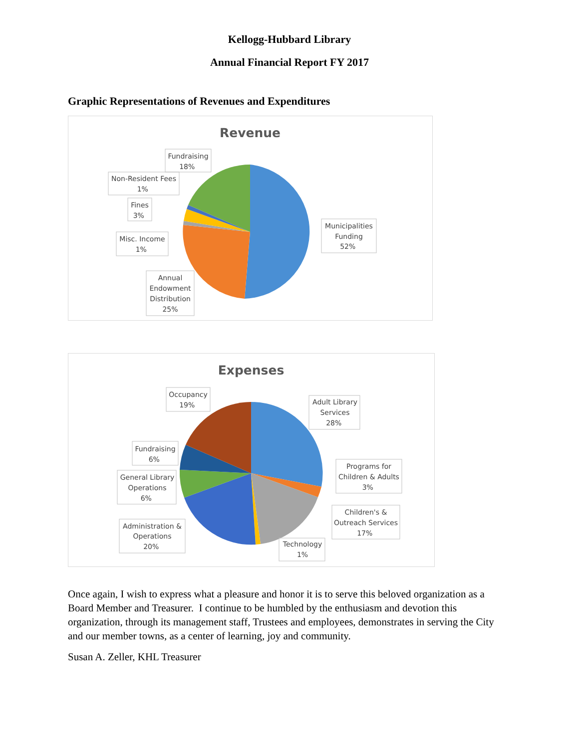Kellogg-Hubbard Library
Annual Financial Report FY 2017
Graphic Representations of Revenues and Expenditures
Revenue
Municipalities Funding 52% Fundraising 18% Non-Resident Fees 1% Fines 3% Misc. Income 1% Annual Endowment Distribution 25%
Expenses
Occupancy 19% Adult Library Services 28% Fundraising 6% Programs for Children & Adults 3% General Library Operations 6% Children's & Outreach Services 17% Administration & Operations 20% Technology 1%
Once again, I wish to express what a pleasure and honor it is to serve this beloved organization as a Board Member and Treasurer. I continue to be humbled by the enthusiasm and devotion this organization, through its management staff, Trustees and employees, demonstrates in serving the City and our member towns, as a center of learning, joy and community.
Susan A. Zeller, KHL Treasurer